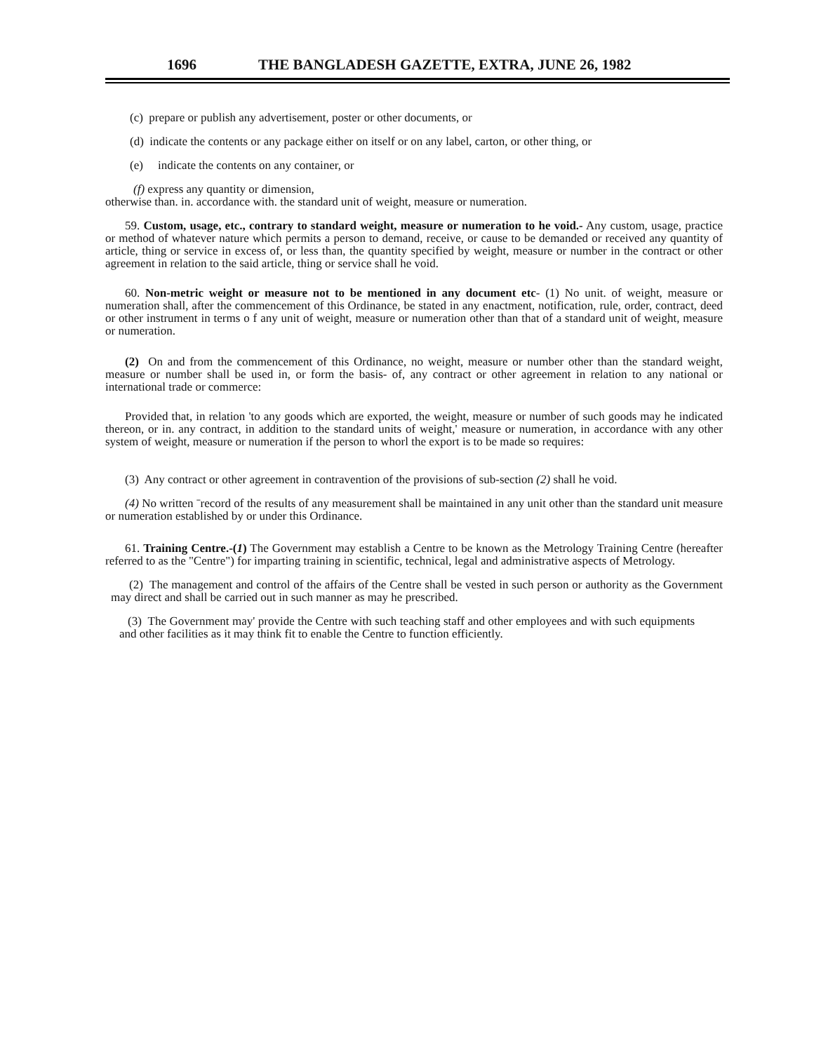1696 THE BANGLADESH GAZETTE, EXTRA, JUNE 26, 1982
(c) prepare or publish any advertisement, poster or other documents, or
(d) indicate the contents or any package either on itself or on any label, carton, or other thing, or
(e) indicate the contents on any container, or
(f) express any quantity or dimension,
otherwise than. in. accordance with. the standard unit of weight, measure or numeration.
59. Custom, usage, etc., contrary to standard weight, measure or numeration to he void.- Any custom, usage, practice or method of whatever nature which permits a person to demand, receive, or cause to be demanded or received any quantity of article, thing or service in excess of, or less than, the quantity specified by weight, measure or number in the contract or other agreement in relation to the said article, thing or service shall he void.
60. Non-metric weight or measure not to be mentioned in any document etc- (1) No unit. of weight, measure or numeration shall, after the commencement of this Ordinance, be stated in any enactment, notification, rule, order, contract, deed or other instrument in terms o f any unit of weight, measure or numeration other than that of a standard unit of weight, measure or numeration.
(2) On and from the commencement of this Ordinance, no weight, measure or number other than the standard weight, measure or number shall be used in, or form the basis- of, any contract or other agreement in relation to any national or international trade or commerce:
Provided that, in relation 'to any goods which are exported, the weight, measure or number of such goods may he indicated thereon, or in. any contract, in addition to the standard units of weight,' measure or numeration, in accordance with any other system of weight, measure or numeration if the person to whorl the export is to be made so requires:
(3) Any contract or other agreement in contravention of the provisions of sub-section (2) shall he void.
(4) No written ˉrecord of the results of any measurement shall be maintained in any unit other than the standard unit measure or numeration established by or under this Ordinance.
61. Training Centre.-(1) The Government may establish a Centre to be known as the Metrology Training Centre (hereafter referred to as the "Centre") for imparting training in scientific, technical, legal and administrative aspects of Metrology.
(2) The management and control of the affairs of the Centre shall be vested in such person or authority as the Government may direct and shall be carried out in such manner as may he prescribed.
(3) The Government may' provide the Centre with such teaching staff and other employees and with such equipments and other facilities as it may think fit to enable the Centre to function efficiently.